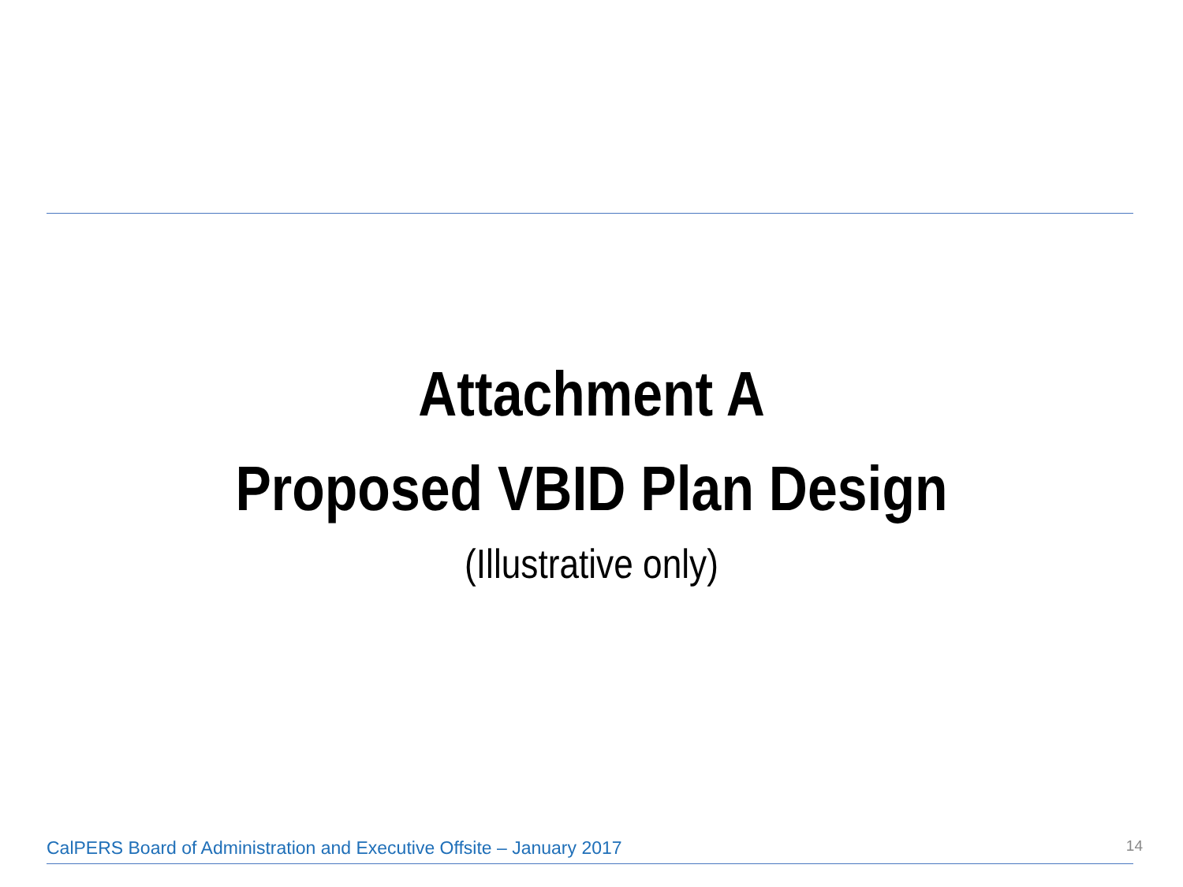Attachment A
Proposed VBID Plan Design
(Illustrative only)
CalPERS Board of Administration and Executive Offsite – January 2017 14